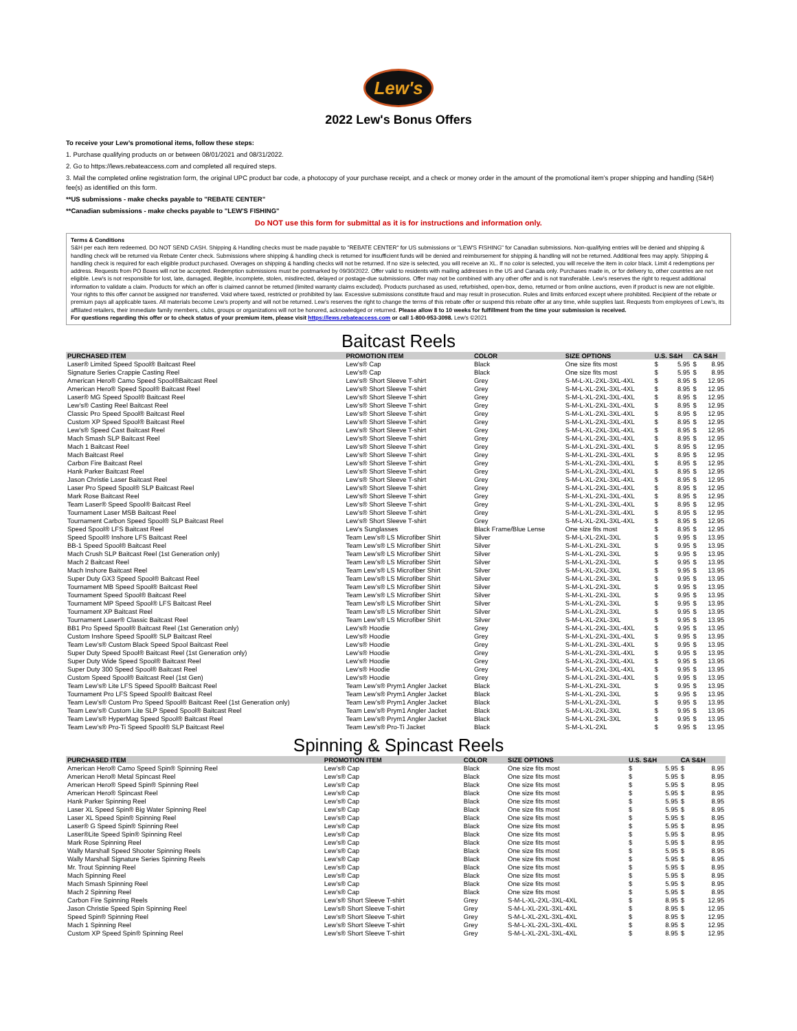Lew's
2022 Lew's Bonus Offers
To receive your Lew’s promotional items, follow these steps:
1. Purchase qualifying products on or between 08/01/2021 and 08/31/2022.
2. Go to https://lews.rebateaccess.com and completed all required steps.
3. Mail the completed online registration form, the original UPC product bar code, a photocopy of your purchase receipt, and a check or money order in the amount of the promotional item’s proper shipping and handling (S&H) fee(s) as identified on this form.
**US submissions - make checks payable to "REBATE CENTER"
**Canadian submissions - make checks payable to "LEW'S FISHING"
Do NOT use this form for submittal as it is for instructions and information only.
Terms & Conditions
S&H per each item redeemed. DO NOT SEND CASH. Shipping & Handling checks must be made payable to "REBATE CENTER" for US submissions or "LEW'S FISHING" for Canadian submissions. Non-qualifying entries will be denied and shipping & handling check will be returned via Rebate Center check. Submissions where shipping & handling check is returned for insufficient funds will be denied and reimbursement for shipping & handling will not be returned. Additional fees may apply. Shipping & handling check is required for each eligible product purchased. Overages on shipping & handling checks will not be returned. If no size is selected, you will receive an XL. If no color is selected, you will receive the item in color black. Limit 4 redemptions per address. Requests from PO Boxes will not be accepted. Redemption submissions must be postmarked by 09/30/2022. Offer valid to residents with mailing addresses in the US and Canada only. Purchases made in, or for delivery to, other countries are not eligible. Lew’s is not responsible for lost, late, damaged, illegible, incomplete, stolen, misdirected, delayed or postage-due submissions. Offer may not be combined with any other offer and is not transferable. Lew’s reserves the right to request additional information to validate a claim. Products for which an offer is claimed cannot be returned (limited warranty claims excluded). Products purchased as used, refurbished, open-box, demo, returned or from online auctions, even if product is new are not eligible. Your rights to this offer cannot be assigned nor transferred. Void where taxed, restricted or prohibited by law. Excessive submissions constitute fraud and may result in prosecution. Rules and limits enforced except where prohibited. Recipient of the rebate or premium pays all applicable taxes. All materials become Lew's property and will not be returned. Lew’s reserves the right to change the terms of this rebate offer or suspend this rebate offer at any time, while supplies last. Requests from employees of Lew’s, its affiliated retailers, their immediate family members, clubs, groups or organizations will not be honored, acknowledged or returned. Please allow 8 to 10 weeks for fulfillment from the time your submission is received.
For questions regarding this offer or to check status of your premium item, please visit https://lews.rebateaccess.com or call 1-800-953-3098. Lew’s ©2021
Baitcast Reels
| PURCHASED ITEM | PROMOTION ITEM | COLOR | SIZE OPTIONS | U.S. S&H | | CA S&H | |
| --- | --- | --- | --- | --- | --- | --- | --- |
| Laser® Limited Speed Spool® Baitcast Reel | Lew’s® Cap | Black | One size fits most | $ | 5.95 | $ | 8.95 |
| Signature Series Crappie Casting Reel | Lew’s® Cap | Black | One size fits most | $ | 5.95 | $ | 8.95 |
| American Hero® Camo Speed Spool®Baitcast Reel | Lew’s® Short Sleeve T-shirt | Grey | S-M-L-XL-2XL-3XL-4XL | $ | 8.95 | $ | 12.95 |
| American Hero® Speed Spool® Baitcast Reel | Lew’s® Short Sleeve T-shirt | Grey | S-M-L-XL-2XL-3XL-4XL | $ | 8.95 | $ | 12.95 |
| Laser® MG Speed Spool® Baitcast Reel | Lew’s® Short Sleeve T-shirt | Grey | S-M-L-XL-2XL-3XL-4XL | $ | 8.95 | $ | 12.95 |
| Lew's® Casting Reel Baitcast Reel | Lew’s® Short Sleeve T-shirt | Grey | S-M-L-XL-2XL-3XL-4XL | $ | 8.95 | $ | 12.95 |
| Classic Pro Speed Spool® Baitcast Reel | Lew’s® Short Sleeve T-shirt | Grey | S-M-L-XL-2XL-3XL-4XL | $ | 8.95 | $ | 12.95 |
| Custom XP Speed Spool® Baitcast Reel | Lew’s® Short Sleeve T-shirt | Grey | S-M-L-XL-2XL-3XL-4XL | $ | 8.95 | $ | 12.95 |
| Lew's® Speed Cast Baitcast Reel | Lew’s® Short Sleeve T-shirt | Grey | S-M-L-XL-2XL-3XL-4XL | $ | 8.95 | $ | 12.95 |
| Mach Smash SLP Baitcast Reel | Lew’s® Short Sleeve T-shirt | Grey | S-M-L-XL-2XL-3XL-4XL | $ | 8.95 | $ | 12.95 |
| Mach 1 Baitcast Reel | Lew’s® Short Sleeve T-shirt | Grey | S-M-L-XL-2XL-3XL-4XL | $ | 8.95 | $ | 12.95 |
| Mach Baitcast Reel | Lew’s® Short Sleeve T-shirt | Grey | S-M-L-XL-2XL-3XL-4XL | $ | 8.95 | $ | 12.95 |
| Carbon Fire Baitcast Reel | Lew’s® Short Sleeve T-shirt | Grey | S-M-L-XL-2XL-3XL-4XL | $ | 8.95 | $ | 12.95 |
| Hank Parker Baitcast Reel | Lew’s® Short Sleeve T-shirt | Grey | S-M-L-XL-2XL-3XL-4XL | $ | 8.95 | $ | 12.95 |
| Jason Christie Laser Baitcast Reel | Lew’s® Short Sleeve T-shirt | Grey | S-M-L-XL-2XL-3XL-4XL | $ | 8.95 | $ | 12.95 |
| Laser Pro Speed Spool® SLP Baitcast Reel | Lew’s® Short Sleeve T-shirt | Grey | S-M-L-XL-2XL-3XL-4XL | $ | 8.95 | $ | 12.95 |
| Mark Rose Baitcast Reel | Lew’s® Short Sleeve T-shirt | Grey | S-M-L-XL-2XL-3XL-4XL | $ | 8.95 | $ | 12.95 |
| Team Laser® Speed Spool® Baitcast Reel | Lew’s® Short Sleeve T-shirt | Grey | S-M-L-XL-2XL-3XL-4XL | $ | 8.95 | $ | 12.95 |
| Tournament Laser MSB Baitcast Reel | Lew’s® Short Sleeve T-shirt | Grey | S-M-L-XL-2XL-3XL-4XL | $ | 8.95 | $ | 12.95 |
| Tournament Carbon Speed Spool® SLP Baitcast Reel | Lew’s® Short Sleeve T-shirt | Grey | S-M-L-XL-2XL-3XL-4XL | $ | 8.95 | $ | 12.95 |
| Speed Spool® LFS Baitcast Reel | Lew's Sunglasses | Black Frame/Blue Lense | One size fits most | $ | 8.95 | $ | 12.95 |
| Speed Spool® Inshore LFS Baitcast Reel | Team Lew’s® LS Microfiber Shirt | Silver | S-M-L-XL-2XL-3XL | $ | 9.95 | $ | 13.95 |
| BB-1 Speed Spool® Baitcast Reel | Team Lew’s® LS Microfiber Shirt | Silver | S-M-L-XL-2XL-3XL | $ | 9.95 | $ | 13.95 |
| Mach Crush SLP Baitcast Reel (1st Generation only) | Team Lew’s® LS Microfiber Shirt | Silver | S-M-L-XL-2XL-3XL | $ | 9.95 | $ | 13.95 |
| Mach 2 Baitcast Reel | Team Lew’s® LS Microfiber Shirt | Silver | S-M-L-XL-2XL-3XL | $ | 9.95 | $ | 13.95 |
| Mach Inshore Baitcast Reel | Team Lew’s® LS Microfiber Shirt | Silver | S-M-L-XL-2XL-3XL | $ | 9.95 | $ | 13.95 |
| Super Duty GX3 Speed Spool® Baitcast Reel | Team Lew’s® LS Microfiber Shirt | Silver | S-M-L-XL-2XL-3XL | $ | 9.95 | $ | 13.95 |
| Tournament MB Speed Spool® Baitcast Reel | Team Lew’s® LS Microfiber Shirt | Silver | S-M-L-XL-2XL-3XL | $ | 9.95 | $ | 13.95 |
| Tournament Speed Spool® Baitcast Reel | Team Lew’s® LS Microfiber Shirt | Silver | S-M-L-XL-2XL-3XL | $ | 9.95 | $ | 13.95 |
| Tournament MP Speed Spool® LFS Baitcast Reel | Team Lew’s® LS Microfiber Shirt | Silver | S-M-L-XL-2XL-3XL | $ | 9.95 | $ | 13.95 |
| Tournament XP Baitcast Reel | Team Lew’s® LS Microfiber Shirt | Silver | S-M-L-XL-2XL-3XL | $ | 9.95 | $ | 13.95 |
| Tournament Laser® Classic Baitcast Reel | Team Lew’s® LS Microfiber Shirt | Silver | S-M-L-XL-2XL-3XL | $ | 9.95 | $ | 13.95 |
| BB1 Pro Speed Spool® Baitcast Reel (1st Generation only) | Lew’s® Hoodie | Grey | S-M-L-XL-2XL-3XL-4XL | $ | 9.95 | $ | 13.95 |
| Custom Inshore Speed Spool® SLP Baitcast Reel | Lew’s® Hoodie | Grey | S-M-L-XL-2XL-3XL-4XL | $ | 9.95 | $ | 13.95 |
| Team Lew’s® Custom Black Speed Spool Baitcast Reel | Lew’s® Hoodie | Grey | S-M-L-XL-2XL-3XL-4XL | $ | 9.95 | $ | 13.95 |
| Super Duty Speed Spool® Baitcast Reel (1st Generation only) | Lew’s® Hoodie | Grey | S-M-L-XL-2XL-3XL-4XL | $ | 9.95 | $ | 13.95 |
| Super Duty Wide Speed Spool® Baitcast Reel | Lew’s® Hoodie | Grey | S-M-L-XL-2XL-3XL-4XL | $ | 9.95 | $ | 13.95 |
| Super Duty 300 Speed Spool® Baitcast Reel | Lew’s® Hoodie | Grey | S-M-L-XL-2XL-3XL-4XL | $ | 9.95 | $ | 13.95 |
| Custom Speed Spool® Baitcast Reel (1st Gen) | Lew’s® Hoodie | Grey | S-M-L-XL-2XL-3XL-4XL | $ | 9.95 | $ | 13.95 |
| Team Lew’s® Lite LFS Speed Spool® Baitcast Reel | Team Lew’s® Prym1 Angler Jacket | Black | S-M-L-XL-2XL-3XL | $ | 9.95 | $ | 13.95 |
| Tournament Pro LFS Speed Spool® Baitcast Reel | Team Lew’s® Prym1 Angler Jacket | Black | S-M-L-XL-2XL-3XL | $ | 9.95 | $ | 13.95 |
| Team Lew’s® Custom Pro Speed Spool® Baitcast Reel (1st Generation only) | Team Lew’s® Prym1 Angler Jacket | Black | S-M-L-XL-2XL-3XL | $ | 9.95 | $ | 13.95 |
| Team Lew’s® Custom Lite SLP Speed Spool® Baitcast Reel | Team Lew’s® Prym1 Angler Jacket | Black | S-M-L-XL-2XL-3XL | $ | 9.95 | $ | 13.95 |
| Team Lew’s® HyperMag Speed Spool® Baitcast Reel | Team Lew’s® Prym1 Angler Jacket | Black | S-M-L-XL-2XL-3XL | $ | 9.95 | $ | 13.95 |
| Team Lew’s® Pro-Ti Speed Spool® SLP Baitcast Reel | Team Lew’s® Pro-Ti Jacket | Black | S-M-L-XL-2XL | $ | 9.95 | $ | 13.95 |
Spinning & Spincast Reels
| PURCHASED ITEM | PROMOTION ITEM | COLOR | SIZE OPTIONS | U.S. S&H | | CA S&H | |
| --- | --- | --- | --- | --- | --- | --- | --- |
| American Hero® Camo Speed Spin® Spinning Reel | Lew’s® Cap | Black | One size fits most | $ | 5.95 | $ | 8.95 |
| American Hero® Metal Spincast Reel | Lew’s® Cap | Black | One size fits most | $ | 5.95 | $ | 8.95 |
| American Hero® Speed Spin® Spinning Reel | Lew’s® Cap | Black | One size fits most | $ | 5.95 | $ | 8.95 |
| American Hero® Spincast Reel | Lew’s® Cap | Black | One size fits most | $ | 5.95 | $ | 8.95 |
| Hank Parker Spinning Reel | Lew’s® Cap | Black | One size fits most | $ | 5.95 | $ | 8.95 |
| Laser XL Speed Spin® Big Water Spinning Reel | Lew’s® Cap | Black | One size fits most | $ | 5.95 | $ | 8.95 |
| Laser XL Speed Spin® Spinning Reel | Lew’s® Cap | Black | One size fits most | $ | 5.95 | $ | 8.95 |
| Laser® G Speed Spin® Spinning Reel | Lew’s® Cap | Black | One size fits most | $ | 5.95 | $ | 8.95 |
| Laser®Lite Speed Spin® Spinning Reel | Lew’s® Cap | Black | One size fits most | $ | 5.95 | $ | 8.95 |
| Mark Rose Spinning Reel | Lew’s® Cap | Black | One size fits most | $ | 5.95 | $ | 8.95 |
| Wally Marshall Speed Shooter Spinning Reels | Lew’s® Cap | Black | One size fits most | $ | 5.95 | $ | 8.95 |
| Wally Marshall Signature Series Spinning Reels | Lew’s® Cap | Black | One size fits most | $ | 5.95 | $ | 8.95 |
| Mr. Trout Spinning Reel | Lew’s® Cap | Black | One size fits most | $ | 5.95 | $ | 8.95 |
| Mach Spinning Reel | Lew’s® Cap | Black | One size fits most | $ | 5.95 | $ | 8.95 |
| Mach Smash Spinning Reel | Lew’s® Cap | Black | One size fits most | $ | 5.95 | $ | 8.95 |
| Mach 2 Spinning Reel | Lew’s® Cap | Black | One size fits most | $ | 5.95 | $ | 8.95 |
| Carbon Fire Spinning Reels | Lew’s® Short Sleeve T-shirt | Grey | S-M-L-XL-2XL-3XL-4XL | $ | 8.95 | $ | 12.95 |
| Jason Christie Speed Spin Spinning Reel | Lew’s® Short Sleeve T-shirt | Grey | S-M-L-XL-2XL-3XL-4XL | $ | 8.95 | $ | 12.95 |
| Speed Spin® Spinning Reel | Lew’s® Short Sleeve T-shirt | Grey | S-M-L-XL-2XL-3XL-4XL | $ | 8.95 | $ | 12.95 |
| Mach 1 Spinning Reel | Lew’s® Short Sleeve T-shirt | Grey | S-M-L-XL-2XL-3XL-4XL | $ | 8.95 | $ | 12.95 |
| Custom XP Speed Spin® Spinning Reel | Lew’s® Short Sleeve T-shirt | Grey | S-M-L-XL-2XL-3XL-4XL | $ | 8.95 | $ | 12.95 |